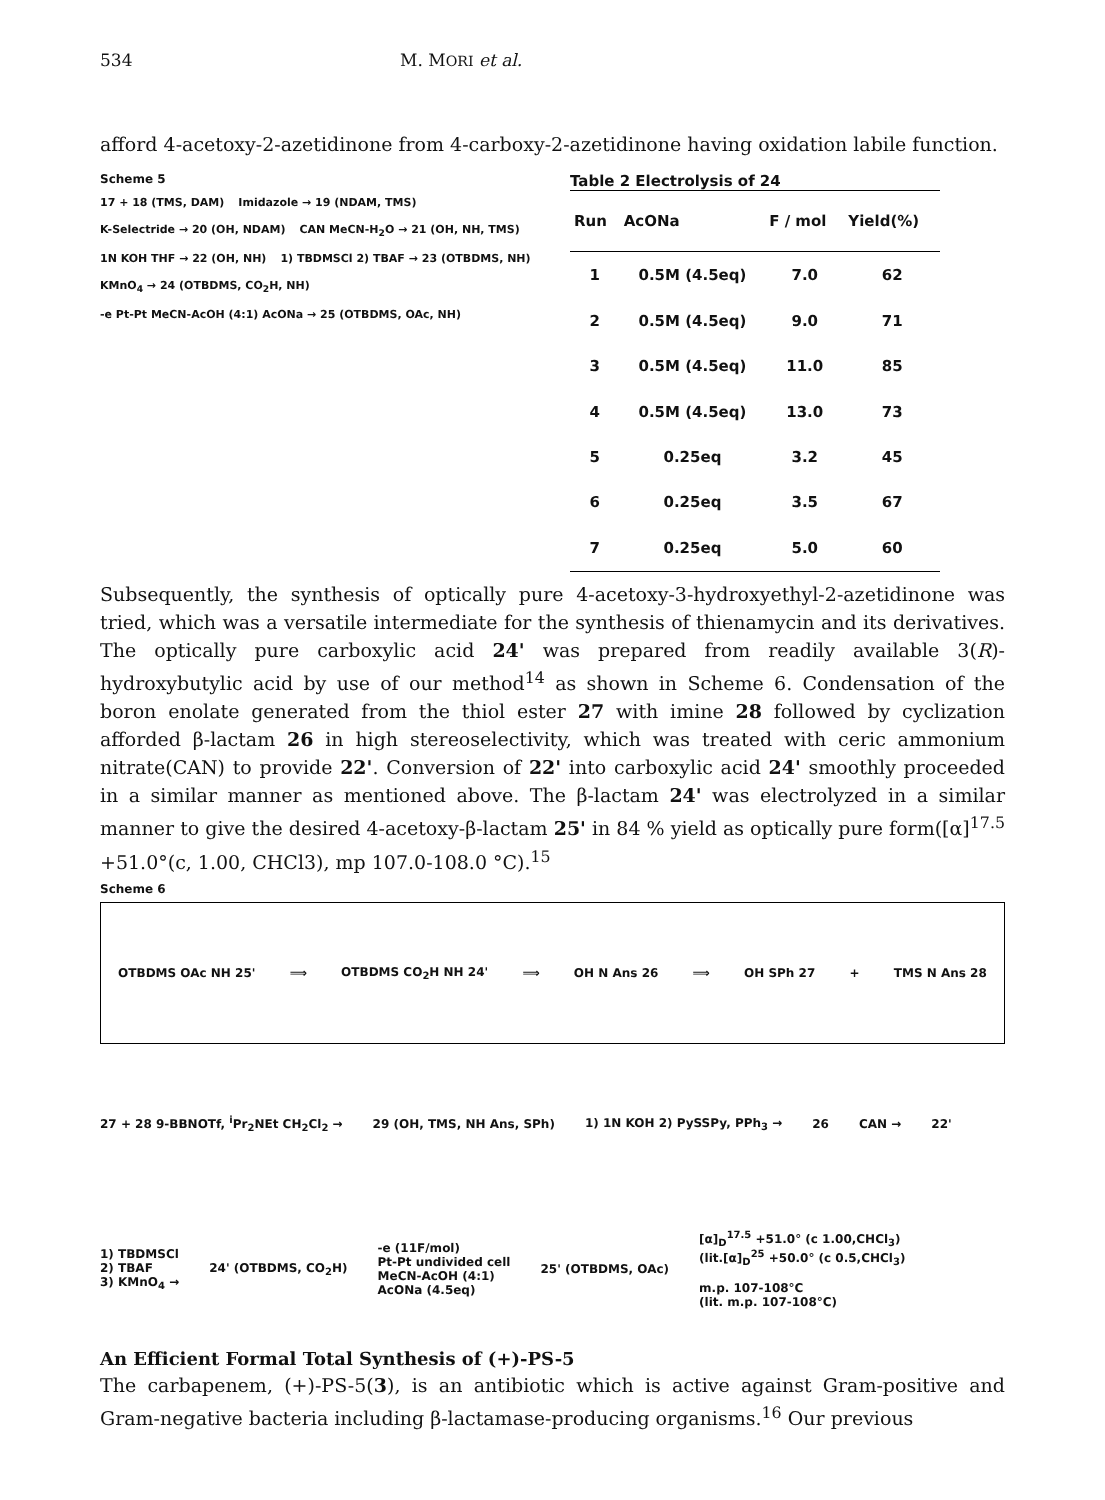534 M. MORI et al.
afford 4-acetoxy-2-azetidinone from 4-carboxy-2-azetidinone having oxidation labile function.
Scheme 5
17 + 18 (TMS, DAM) Imidazole → 19 (NDAM, TMS) K-Selectride → 20 (OH, NDAM) CAN MeCN-H<sub>2</sub>O → 21 (OH, NH, TMS) 1N KOH THF → 22 (OH, NH) 1) TBDMSCl 2) TBAF → 23 (OTBDMS, NH) KMnO<sub>4</sub> → 24 (OTBDMS, CO<sub>2</sub>H, NH) -e Pt-Pt MeCN-AcOH (4:1) AcONa → 25 (OTBDMS, OAc, NH)
Table 2 Electrolysis of 24
| Run | AcONa | F / mol | Yield(%) |
| --- | --- | --- | --- |
| 1 | 0.5M (4.5eq) | 7.0 | 62 |
| 2 | 0.5M (4.5eq) | 9.0 | 71 |
| 3 | 0.5M (4.5eq) | 11.0 | 85 |
| 4 | 0.5M (4.5eq) | 13.0 | 73 |
| 5 | 0.25eq | 3.2 | 45 |
| 6 | 0.25eq | 3.5 | 67 |
| 7 | 0.25eq | 5.0 | 60 |
Subsequently, the synthesis of optically pure 4-acetoxy-3-hydroxyethyl-2-azetidinone was tried, which was a versatile intermediate for the synthesis of thienamycin and its derivatives. The optically pure carboxylic acid 24' was prepared from readily available 3(R)-hydroxybutylic acid by use of our method<sup>14</sup> as shown in Scheme 6. Condensation of the boron enolate generated from the thiol ester 27 with imine 28 followed by cyclization afforded β-lactam 26 in high stereoselectivity, which was treated with ceric ammonium nitrate(CAN) to provide 22'. Conversion of 22' into carboxylic acid 24' smoothly proceeded in a similar manner as mentioned above. The β-lactam 24' was electrolyzed in a similar manner to give the desired 4-acetoxy-β-lactam 25' in 84 % yield as optically pure form([α]<sup>17.5</sup> +51.0°(c, 1.00, CHCl3), mp 107.0-108.0 °C).<sup>15</sup>
Scheme 6
OTBDMS OAc NH 25' ⟹ OTBDMS CO<sub>2</sub>H NH 24' ⟹ OH N Ans 26 ⟹ OH SPh 27 + TMS N Ans 28
27 + 28 9-BBNOTf, <sup>i</sup>Pr<sub>2</sub>NEt CH<sub>2</sub>Cl<sub>2</sub> → 29 (OH, TMS, NH Ans, SPh) 1) 1N KOH 2) PySSPy, PPh<sub>3</sub> → 26 CAN → 22'
1) TBDMSCl
2) TBAF
3) KMnO<sub>4</sub> → 24' (OTBDMS, CO<sub>2</sub>H) -e (11F/mol)
Pt-Pt undivided cell
MeCN-AcOH (4:1)
AcONa (4.5eq) 25' (OTBDMS, OAc) [α]<sub>D</sub><sup>17.5</sup> +51.0° (c 1.00,CHCl<sub>3</sub>)
(lit.[α]<sub>D</sub><sup>25</sup> +50.0° (c 0.5,CHCl<sub>3</sub>)
m.p. 107-108°C
(lit. m.p. 107-108°C)
An Efficient Formal Total Synthesis of (+)-PS-5
The carbapenem, (+)-PS-5(3), is an antibiotic which is active against Gram-positive and Gram-negative bacteria including β-lactamase-producing organisms.<sup>16</sup> Our previous